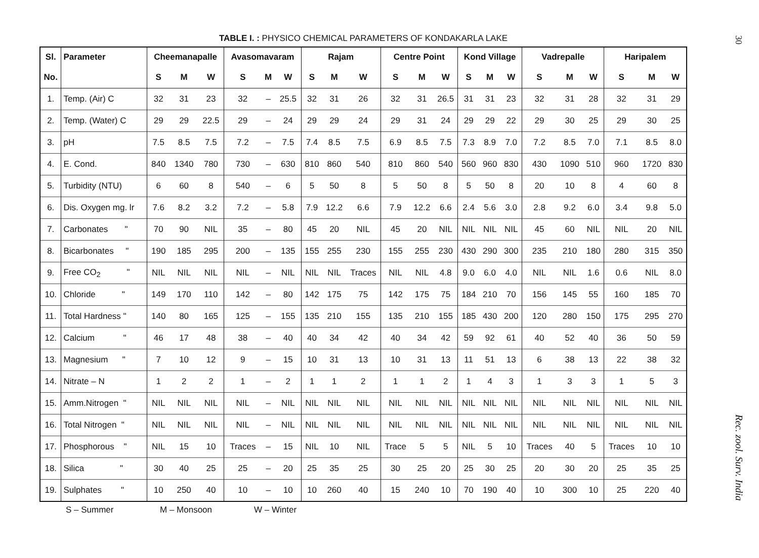TABLE I. : PHYSICO CHEMICAL PARAMETERS OF KONDAKARLA LAKE
| Sl. | Parameter | Cheemanapalle | | | Avasomavaram | | | Rajam | | | Centre Point | | | Kond Village | | | Vadrepalle | | | Haripalem | | |
| --- | --- | --- | --- | --- | --- | --- | --- | --- | --- | --- | --- | --- | --- | --- | --- | --- | --- | --- | --- | --- | --- | --- |
| No. | | S | M | W | S | M | W | S | M | W | S | M | W | S | M | W | S | M | W | S | M | W |
| 1. | Temp. (Air) C | 32 | 31 | 23 | 32 | – | 25.5 | 32 | 31 | 26 | 32 | 31 | 26.5 | 31 | 31 | 23 | 32 | 31 | 28 | 32 | 31 | 29 |
| 2. | Temp. (Water) C | 29 | 29 | 22.5 | 29 | – | 24 | 29 | 29 | 24 | 29 | 31 | 24 | 29 | 29 | 22 | 29 | 30 | 25 | 29 | 30 | 25 |
| 3. | pH | 7.5 | 8.5 | 7.5 | 7.2 | – | 7.5 | 7.4 | 8.5 | 7.5 | 6.9 | 8.5 | 7.5 | 7.3 | 8.9 | 7.0 | 7.2 | 8.5 | 7.0 | 7.1 | 8.5 | 8.0 |
| 4. | E. Cond. | 840 | 1340 | 780 | 730 | – | 630 | 810 | 860 | 540 | 810 | 860 | 540 | 560 | 960 | 830 | 430 | 1090 | 510 | 960 | 1720 | 830 |
| 5. | Turbidity (NTU) | 6 | 60 | 8 | 540 | – | 6 | 5 | 50 | 8 | 5 | 50 | 8 | 5 | 50 | 8 | 20 | 10 | 8 | 4 | 60 | 8 |
| 6. | Dis. Oxygen mg. lr | 7.6 | 8.2 | 3.2 | 7.2 | – | 5.8 | 7.9 | 12.2 | 6.6 | 7.9 | 12.2 | 6.6 | 2.4 | 5.6 | 3.0 | 2.8 | 9.2 | 6.0 | 3.4 | 9.8 | 5.0 |
| 7. | Carbonates " | 70 | 90 | NIL | 35 | – | 80 | 45 | 20 | NIL | 45 | 20 | NIL | NIL | NIL | NIL | 45 | 60 | NIL | NIL | 20 | NIL |
| 8. | Bicarbonates " | 190 | 185 | 295 | 200 | – | 135 | 155 | 255 | 230 | 155 | 255 | 230 | 430 | 290 | 300 | 235 | 210 | 180 | 280 | 315 | 350 |
| 9. | Free CO<sub>2</sub> " | NIL | NIL | NIL | NIL | – | NIL | NIL | NIL | Traces | NIL | NIL | 4.8 | 9.0 | 6.0 | 4.0 | NIL | NIL | 1.6 | 0.6 | NIL | 8.0 |
| 10. | Chloride " | 149 | 170 | 110 | 142 | – | 80 | 142 | 175 | 75 | 142 | 175 | 75 | 184 | 210 | 70 | 156 | 145 | 55 | 160 | 185 | 70 |
| 11. | Total Hardness " | 140 | 80 | 165 | 125 | – | 155 | 135 | 210 | 155 | 135 | 210 | 155 | 185 | 430 | 200 | 120 | 280 | 150 | 175 | 295 | 270 |
| 12. | Calcium " | 46 | 17 | 48 | 38 | – | 40 | 40 | 34 | 42 | 40 | 34 | 42 | 59 | 92 | 61 | 40 | 52 | 40 | 36 | 50 | 59 |
| 13. | Magnesium " | 7 | 10 | 12 | 9 | – | 15 | 10 | 31 | 13 | 10 | 31 | 13 | 11 | 51 | 13 | 6 | 38 | 13 | 22 | 38 | 32 |
| 14. | Nitrate – N | 1 | 2 | 2 | 1 | – | 2 | 1 | 1 | 2 | 1 | 1 | 2 | 1 | 4 | 3 | 1 | 3 | 3 | 1 | 5 | 3 |
| 15. | Amm.Nitrogen " | NIL | NIL | NIL | NIL | – | NIL | NIL | NIL | NIL | NIL | NIL | NIL | NIL | NIL | NIL | NIL | NIL | NIL | NIL | NIL | NIL |
| 16. | Total Nitrogen " | NIL | NIL | NIL | NIL | – | NIL | NIL | NIL | NIL | NIL | NIL | NIL | NIL | NIL | NIL | NIL | NIL | NIL | NIL | NIL | NIL |
| 17. | Phosphorous " | NIL | 15 | 10 | Traces | – | 15 | NIL | 10 | NIL | Trace | 5 | 5 | NIL | 5 | 10 | Traces | 40 | 5 | Traces | 10 | 10 |
| 18. | Silica " | 30 | 40 | 25 | 25 | – | 20 | 25 | 35 | 25 | 30 | 25 | 20 | 25 | 30 | 25 | 20 | 30 | 20 | 25 | 35 | 25 |
| 19. | Sulphates " | 10 | 250 | 40 | 10 | – | 10 | 10 | 260 | 40 | 15 | 240 | 10 | 70 | 190 | 40 | 10 | 300 | 10 | 25 | 220 | 40 |
S – Summer M – Monsoon W – Winter
30
Rec. zool. Surv. India